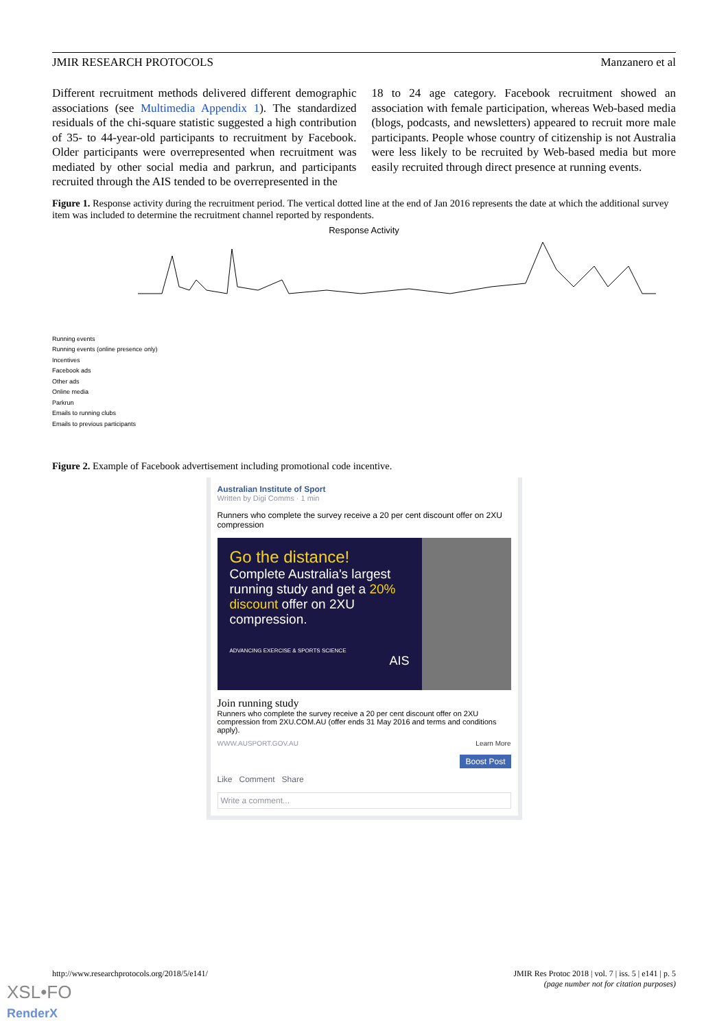JMIR RESEARCH PROTOCOLS Manzanero et al
Different recruitment methods delivered different demographic associations (see Multimedia Appendix 1). The standardized residuals of the chi-square statistic suggested a high contribution of 35- to 44-year-old participants to recruitment by Facebook. Older participants were overrepresented when recruitment was mediated by other social media and parkrun, and participants recruited through the AIS tended to be overrepresented in the
18 to 24 age category. Facebook recruitment showed an association with female participation, whereas Web-based media (blogs, podcasts, and newsletters) appeared to recruit more male participants. People whose country of citizenship is not Australia were less likely to be recruited by Web-based media but more easily recruited through direct presence at running events.
Figure 1. Response activity during the recruitment period. The vertical dotted line at the end of Jan 2016 represents the date at which the additional survey item was included to determine the recruitment channel reported by respondents.
Response Activity
Running events
Running events (online presence only)
Incentives
Facebook ads
Other ads
Online media
Parkrun
Emails to running clubs
Emails to previous participants
Figure 2. Example of Facebook advertisement including promotional code incentive.
Australian Institute of Sport
Written by Digi Comms · 1 min
Runners who complete the survey receive a 20 per cent discount offer on 2XU compression
Go the distance!
Complete Australia's largest running study and get a 20% discount offer on 2XU compression.
ADVANCING EXERCISE & SPORTS SCIENCE
AIS
Join running study
Runners who complete the survey receive a 20 per cent discount offer on 2XU compression from 2XU.COM.AU (offer ends 31 May 2016 and terms and conditions apply).
WWW.AUSPORT.GOV.AU Learn More
Boost Post
Like Comment Share
Write a comment...
http://www.researchprotocols.org/2018/5/e141/ JMIR Res Protoc 2018 | vol. 7 | iss. 5 | e141 | p. 5
(page number not for citation purposes)
XSL•FO
RenderX